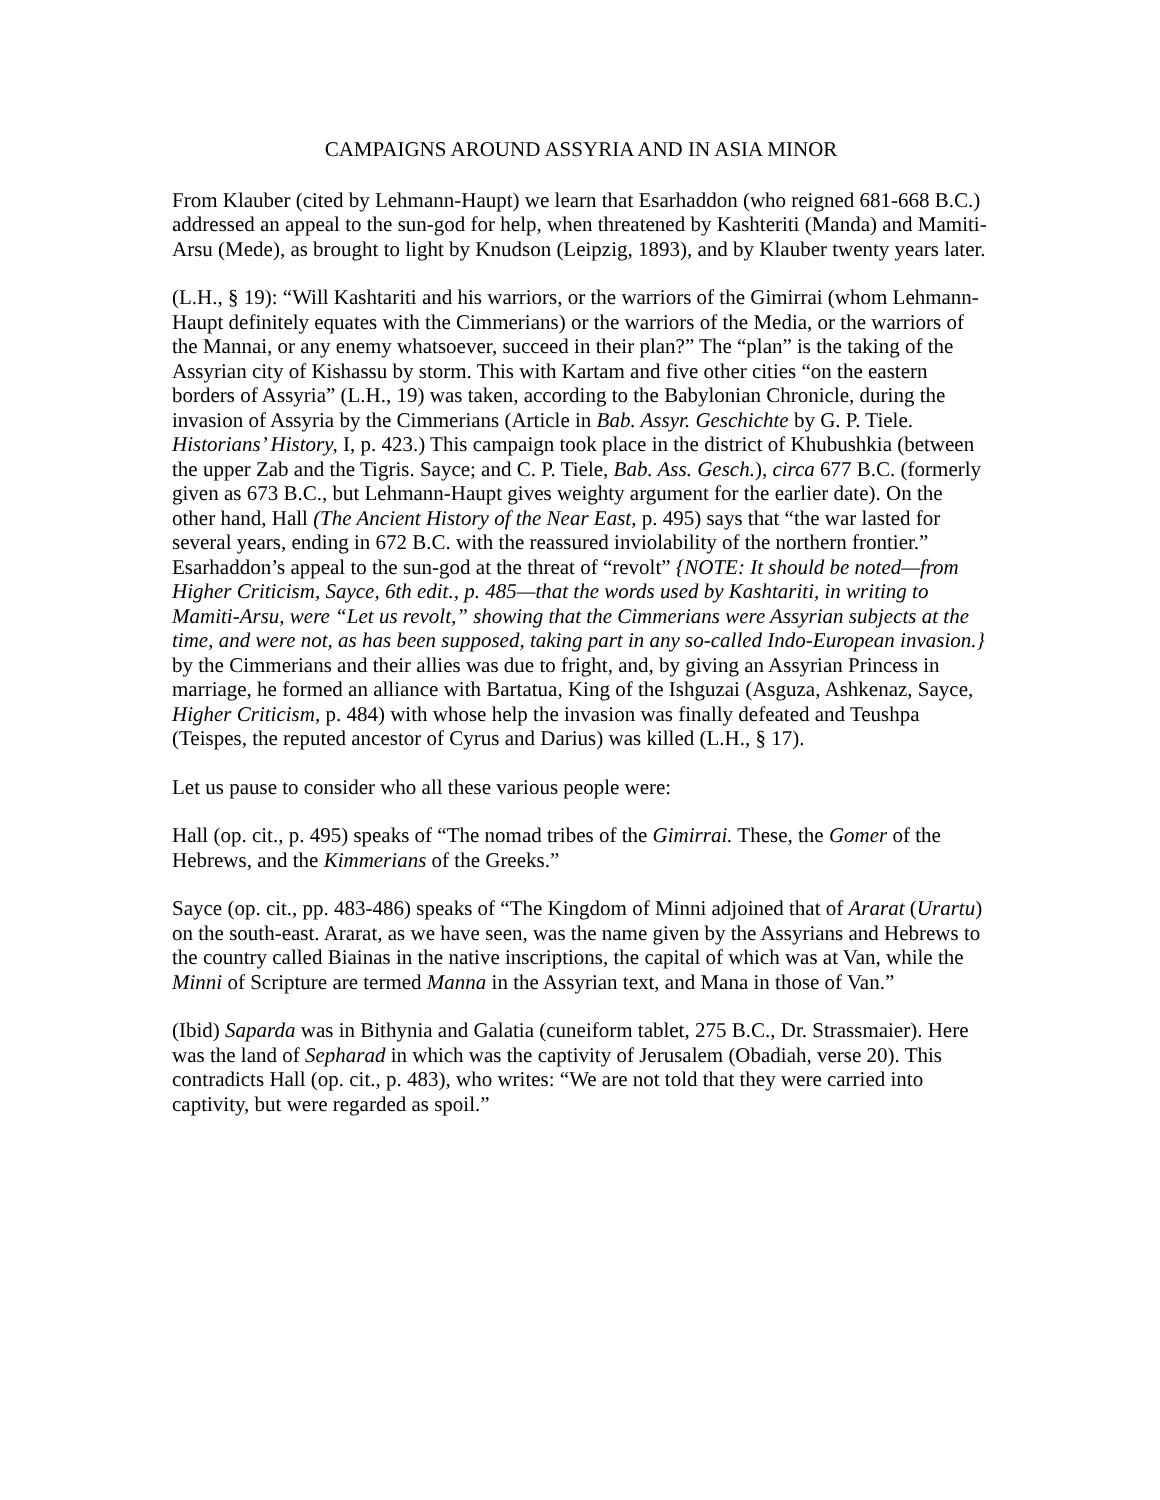CAMPAIGNS AROUND ASSYRIA AND IN ASIA MINOR
From Klauber (cited by Lehmann-Haupt) we learn that Esarhaddon (who reigned 681-668 B.C.) addressed an appeal to the sun-god for help, when threatened by Kashteriti (Manda) and Mamiti-Arsu (Mede), as brought to light by Knudson (Leipzig, 1893), and by Klauber twenty years later.
(L.H., § 19): “Will Kashtariti and his warriors, or the warriors of the Gimirrai (whom Lehmann-Haupt definitely equates with the Cimmerians) or the warriors of the Media, or the warriors of the Mannai, or any enemy whatsoever, succeed in their plan?” The “plan” is the taking of the Assyrian city of Kishassu by storm. This with Kartam and five other cities “on the eastern borders of Assyria” (L.H., 19) was taken, according to the Babylonian Chronicle, during the invasion of Assyria by the Cimmerians (Article in Bab. Assyr. Geschichte by G. P. Tiele. Historians’ History, I, p. 423.) This campaign took place in the district of Khubushkia (between the upper Zab and the Tigris. Sayce; and C. P. Tiele, Bab. Ass. Gesch.), circa 677 B.C. (formerly given as 673 B.C., but Lehmann-Haupt gives weighty argument for the earlier date). On the other hand, Hall (The Ancient History of the Near East, p. 495) says that “the war lasted for several years, ending in 672 B.C. with the reassured inviolability of the northern frontier.” Esarhaddon’s appeal to the sun-god at the threat of “revolt” {NOTE: It should be noted—from Higher Criticism, Sayce, 6th edit., p. 485—that the words used by Kashtariti, in writing to Mamiti-Arsu, were “Let us revolt,” showing that the Cimmerians were Assyrian subjects at the time, and were not, as has been supposed, taking part in any so-called Indo-European invasion.} by the Cimmerians and their allies was due to fright, and, by giving an Assyrian Princess in marriage, he formed an alliance with Bartatua, King of the Ishguzai (Asguza, Ashkenaz, Sayce, Higher Criticism, p. 484) with whose help the invasion was finally defeated and Teushpa (Teispes, the reputed ancestor of Cyrus and Darius) was killed (L.H., § 17).
Let us pause to consider who all these various people were:
Hall (op. cit., p. 495) speaks of “The nomad tribes of the Gimirrai. These, the Gomer of the Hebrews, and the Kimmerians of the Greeks.”
Sayce (op. cit., pp. 483-486) speaks of “The Kingdom of Minni adjoined that of Ararat (Urartu) on the south-east. Ararat, as we have seen, was the name given by the Assyrians and Hebrews to the country called Biainas in the native inscriptions, the capital of which was at Van, while the Minni of Scripture are termed Manna in the Assyrian text, and Mana in those of Van.”
(Ibid) Saparda was in Bithynia and Galatia (cuneiform tablet, 275 B.C., Dr. Strassmaier). Here was the land of Sepharad in which was the captivity of Jerusalem (Obadiah, verse 20). This contradicts Hall (op. cit., p. 483), who writes: “We are not told that they were carried into captivity, but were regarded as spoil.”